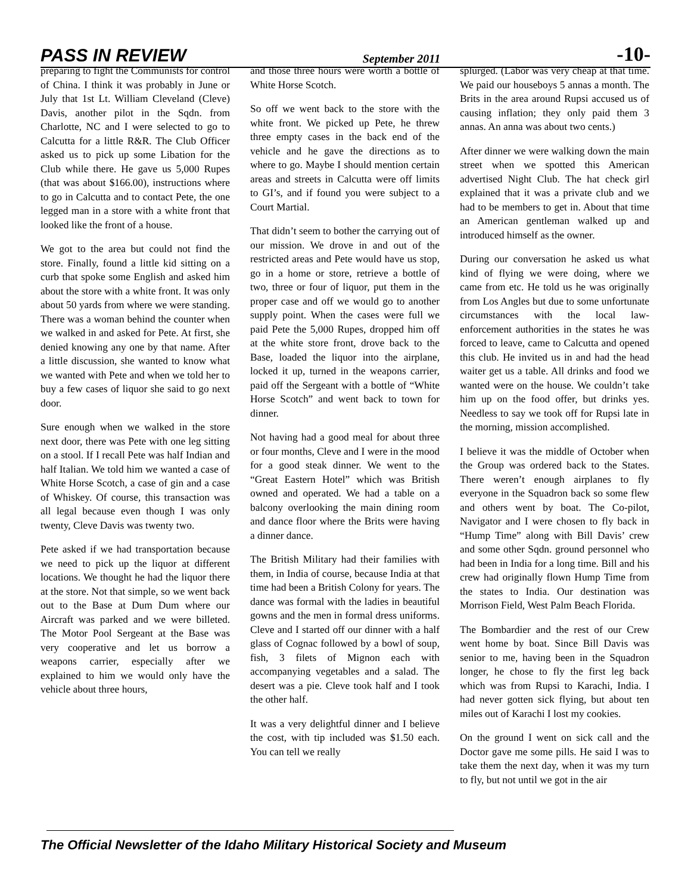PASS IN REVIEW September 2011 -10-
preparing to fight the Communists for control of China. I think it was probably in June or July that 1st Lt. William Cleveland (Cleve) Davis, another pilot in the Sqdn. from Charlotte, NC and I were selected to go to Calcutta for a little R&R. The Club Officer asked us to pick up some Libation for the Club while there. He gave us 5,000 Rupes (that was about $166.00), instructions where to go in Calcutta and to contact Pete, the one legged man in a store with a white front that looked like the front of a house.
We got to the area but could not find the store. Finally, found a little kid sitting on a curb that spoke some English and asked him about the store with a white front. It was only about 50 yards from where we were standing. There was a woman behind the counter when we walked in and asked for Pete. At first, she denied knowing any one by that name. After a little discussion, she wanted to know what we wanted with Pete and when we told her to buy a few cases of liquor she said to go next door.
Sure enough when we walked in the store next door, there was Pete with one leg sitting on a stool. If I recall Pete was half Indian and half Italian. We told him we wanted a case of White Horse Scotch, a case of gin and a case of Whiskey. Of course, this transaction was all legal because even though I was only twenty, Cleve Davis was twenty two.
Pete asked if we had transportation because we need to pick up the liquor at different locations. We thought he had the liquor there at the store. Not that simple, so we went back out to the Base at Dum Dum where our Aircraft was parked and we were billeted. The Motor Pool Sergeant at the Base was very cooperative and let us borrow a weapons carrier, especially after we explained to him we would only have the vehicle about three hours,
and those three hours were worth a bottle of White Horse Scotch.
So off we went back to the store with the white front. We picked up Pete, he threw three empty cases in the back end of the vehicle and he gave the directions as to where to go. Maybe I should mention certain areas and streets in Calcutta were off limits to GI’s, and if found you were subject to a Court Martial.
That didn’t seem to bother the carrying out of our mission. We drove in and out of the restricted areas and Pete would have us stop, go in a home or store, retrieve a bottle of two, three or four of liquor, put them in the proper case and off we would go to another supply point. When the cases were full we paid Pete the 5,000 Rupes, dropped him off at the white store front, drove back to the Base, loaded the liquor into the airplane, locked it up, turned in the weapons carrier, paid off the Sergeant with a bottle of “White Horse Scotch” and went back to town for dinner.
Not having had a good meal for about three or four months, Cleve and I were in the mood for a good steak dinner. We went to the “Great Eastern Hotel” which was British owned and operated. We had a table on a balcony overlooking the main dining room and dance floor where the Brits were having a dinner dance.
The British Military had their families with them, in India of course, because India at that time had been a British Colony for years. The dance was formal with the ladies in beautiful gowns and the men in formal dress uniforms. Cleve and I started off our dinner with a half glass of Cognac followed by a bowl of soup, fish, 3 filets of Mignon each with accompanying vegetables and a salad. The desert was a pie. Cleve took half and I took the other half.
It was a very delightful dinner and I believe the cost, with tip included was $1.50 each. You can tell we really
splurged. (Labor was very cheap at that time. We paid our houseboys 5 annas a month. The Brits in the area around Rupsi accused us of causing inflation; they only paid them 3 annas. An anna was about two cents.)
After dinner we were walking down the main street when we spotted this American advertised Night Club. The hat check girl explained that it was a private club and we had to be members to get in. About that time an American gentleman walked up and introduced himself as the owner.
During our conversation he asked us what kind of flying we were doing, where we came from etc. He told us he was originally from Los Angles but due to some unfortunate circumstances with the local law-enforcement authorities in the states he was forced to leave, came to Calcutta and opened this club. He invited us in and had the head waiter get us a table. All drinks and food we wanted were on the house. We couldn’t take him up on the food offer, but drinks yes. Needless to say we took off for Rupsi late in the morning, mission accomplished.
I believe it was the middle of October when the Group was ordered back to the States. There weren’t enough airplanes to fly everyone in the Squadron back so some flew and others went by boat. The Co-pilot, Navigator and I were chosen to fly back in “Hump Time” along with Bill Davis’ crew and some other Sqdn. ground personnel who had been in India for a long time. Bill and his crew had originally flown Hump Time from the states to India. Our destination was Morrison Field, West Palm Beach Florida.
The Bombardier and the rest of our Crew went home by boat. Since Bill Davis was senior to me, having been in the Squadron longer, he chose to fly the first leg back which was from Rupsi to Karachi, India. I had never gotten sick flying, but about ten miles out of Karachi I lost my cookies.
On the ground I went on sick call and the Doctor gave me some pills. He said I was to take them the next day, when it was my turn to fly, but not until we got in the air
The Official Newsletter of the Idaho Military Historical Society and Museum